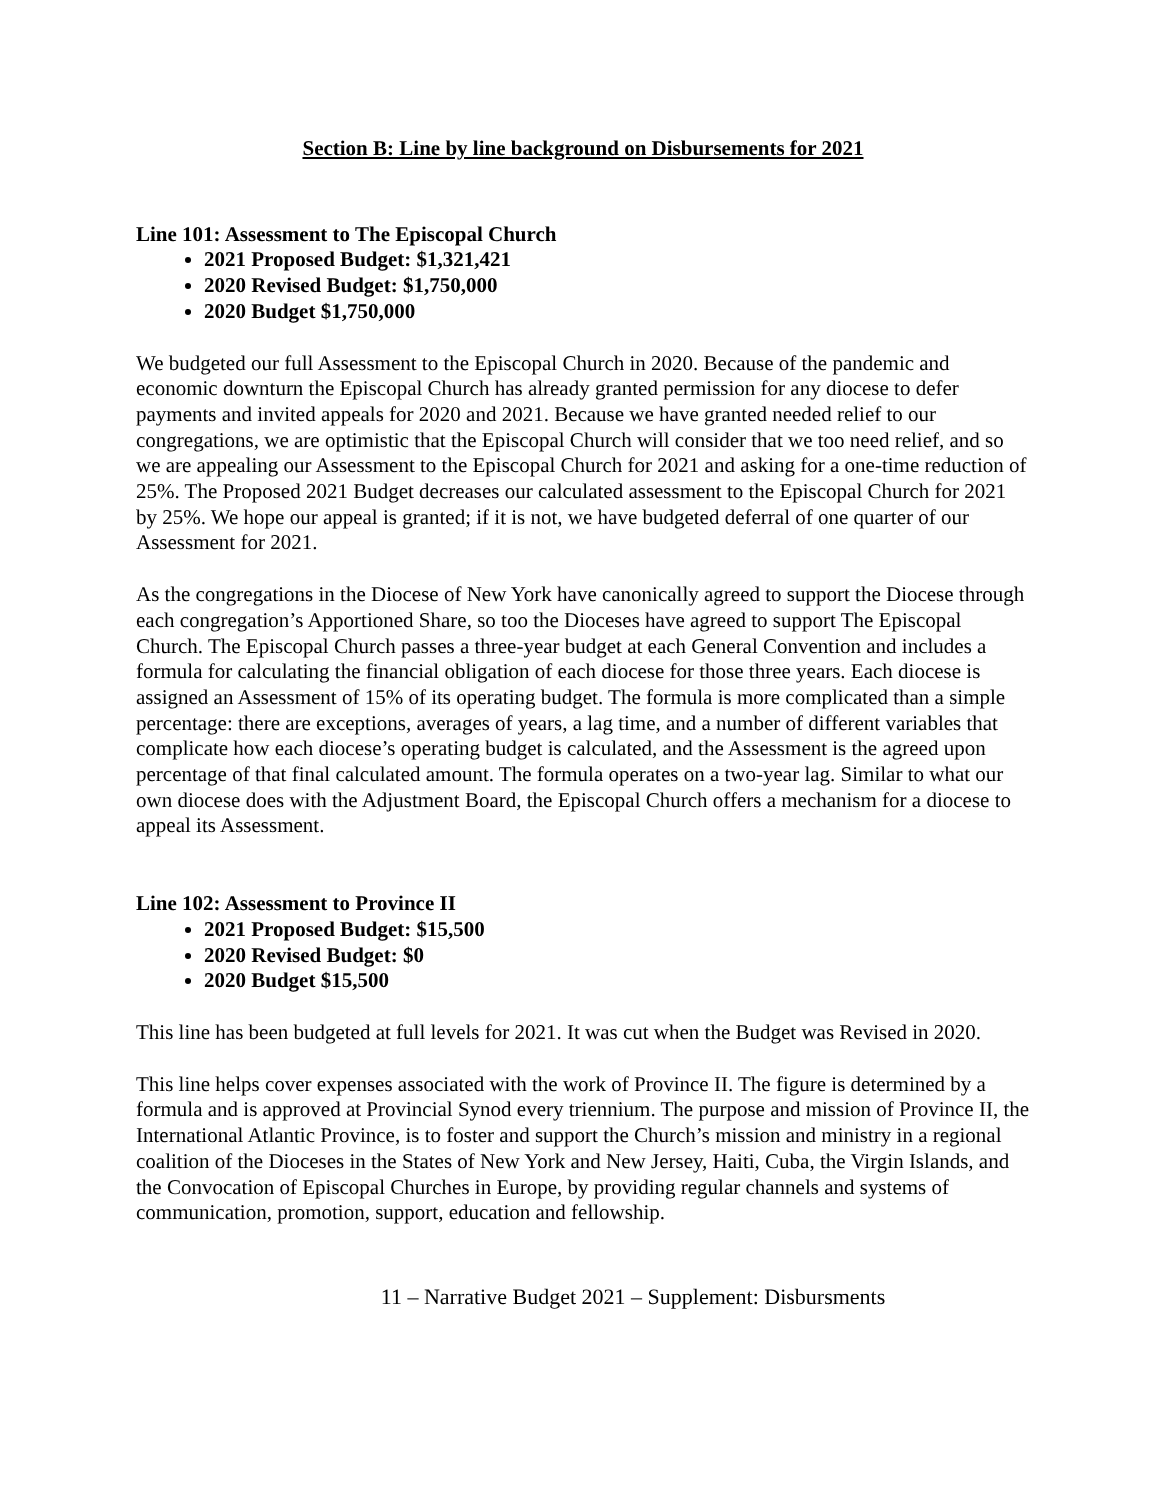Section B: Line by line background on Disbursements for 2021
Line 101: Assessment to The Episcopal Church
2021 Proposed Budget: $1,321,421
2020 Revised Budget: $1,750,000
2020 Budget $1,750,000
We budgeted our full Assessment to the Episcopal Church in 2020. Because of the pandemic and economic downturn the Episcopal Church has already granted permission for any diocese to defer payments and invited appeals for 2020 and 2021. Because we have granted needed relief to our congregations, we are optimistic that the Episcopal Church will consider that we too need relief, and so we are appealing our Assessment to the Episcopal Church for 2021 and asking for a one-time reduction of 25%. The Proposed 2021 Budget decreases our calculated assessment to the Episcopal Church for 2021 by 25%. We hope our appeal is granted; if it is not, we have budgeted deferral of one quarter of our Assessment for 2021.
As the congregations in the Diocese of New York have canonically agreed to support the Diocese through each congregation’s Apportioned Share, so too the Dioceses have agreed to support The Episcopal Church. The Episcopal Church passes a three-year budget at each General Convention and includes a formula for calculating the financial obligation of each diocese for those three years. Each diocese is assigned an Assessment of 15% of its operating budget. The formula is more complicated than a simple percentage: there are exceptions, averages of years, a lag time, and a number of different variables that complicate how each diocese’s operating budget is calculated, and the Assessment is the agreed upon percentage of that final calculated amount. The formula operates on a two-year lag. Similar to what our own diocese does with the Adjustment Board, the Episcopal Church offers a mechanism for a diocese to appeal its Assessment.
Line 102: Assessment to Province II
2021 Proposed Budget: $15,500
2020 Revised Budget: $0
2020 Budget $15,500
This line has been budgeted at full levels for 2021. It was cut when the Budget was Revised in 2020.
This line helps cover expenses associated with the work of Province II. The figure is determined by a formula and is approved at Provincial Synod every triennium. The purpose and mission of Province II, the International Atlantic Province, is to foster and support the Church’s mission and ministry in a regional coalition of the Dioceses in the States of New York and New Jersey, Haiti, Cuba, the Virgin Islands, and the Convocation of Episcopal Churches in Europe, by providing regular channels and systems of communication, promotion, support, education and fellowship.
11 – Narrative Budget 2021 – Supplement: Disbursments